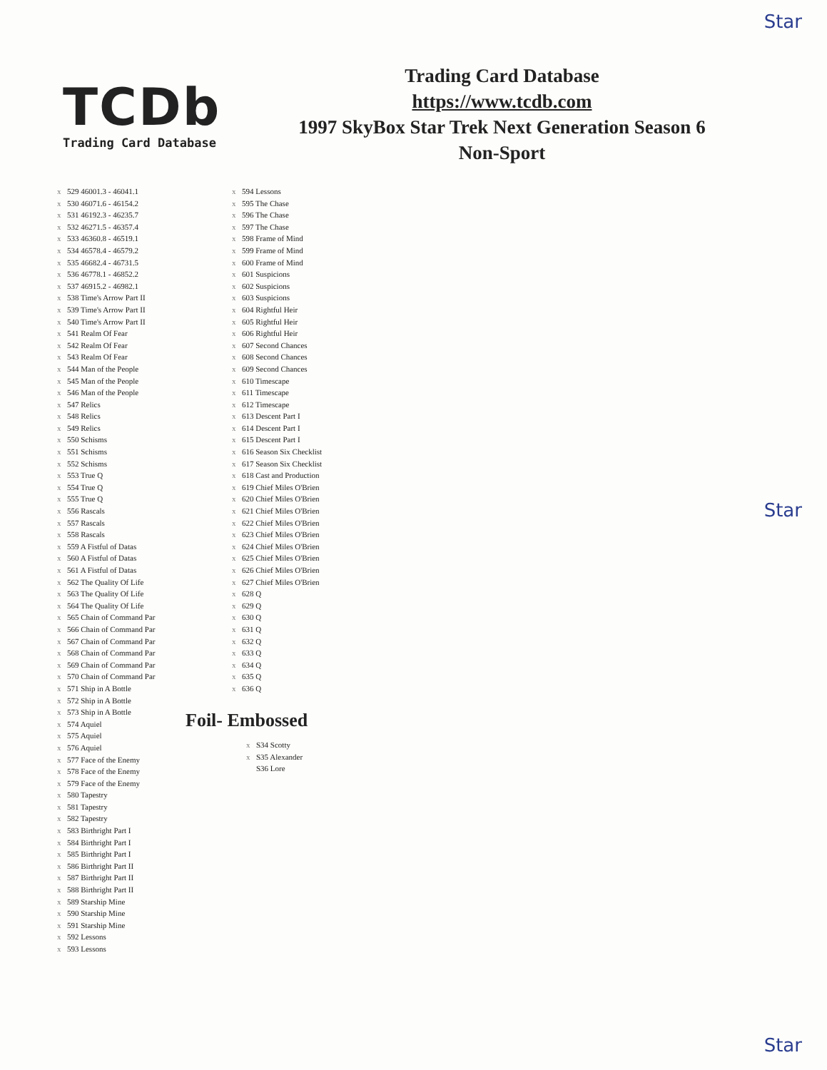Star
Star
Star
TCDb
Trading Card Database
Trading Card Database
https://www.tcdb.com
1997 SkyBox Star Trek Next Generation Season 6
Non-Sport
x 529 46001.3 - 46041.1
x 530 46071.6 - 46154.2
x 531 46192.3 - 46235.7
x 532 46271.5 - 46357.4
x 533 46360.8 - 46519.1
x 534 46578.4 - 46579.2
x 535 46682.4 - 46731.5
x 536 46778.1 - 46852.2
x 537 46915.2 - 46982.1
x 538 Time's Arrow Part II
x 539 Time's Arrow Part II
x 540 Time's Arrow Part II
x 541 Realm Of Fear
x 542 Realm Of Fear
x 543 Realm Of Fear
x 544 Man of the People
x 545 Man of the People
x 546 Man of the People
x 547 Relics
x 548 Relics
x 549 Relics
x 550 Schisms
x 551 Schisms
x 552 Schisms
x 553 True Q
x 554 True Q
x 555 True Q
x 556 Rascals
x 557 Rascals
x 558 Rascals
x 559 A Fistful of Datas
x 560 A Fistful of Datas
x 561 A Fistful of Datas
x 562 The Quality Of Life
x 563 The Quality Of Life
x 564 The Quality Of Life
x 565 Chain of Command Par
x 566 Chain of Command Par
x 567 Chain of Command Par
x 568 Chain of Command Par
x 569 Chain of Command Par
x 570 Chain of Command Par
x 571 Ship in A Bottle
x 572 Ship in A Bottle
x 573 Ship in A Bottle
x 574 Aquiel
x 575 Aquiel
x 576 Aquiel
x 577 Face of the Enemy
x 578 Face of the Enemy
x 579 Face of the Enemy
x 580 Tapestry
x 581 Tapestry
x 582 Tapestry
x 583 Birthright Part I
x 584 Birthright Part I
x 585 Birthright Part I
x 586 Birthright Part II
x 587 Birthright Part II
x 588 Birthright Part II
x 589 Starship Mine
x 590 Starship Mine
x 591 Starship Mine
x 592 Lessons
x 593 Lessons
x 594 Lessons
x 595 The Chase
x 596 The Chase
x 597 The Chase
x 598 Frame of Mind
x 599 Frame of Mind
x 600 Frame of Mind
x 601 Suspicions
x 602 Suspicions
x 603 Suspicions
x 604 Rightful Heir
x 605 Rightful Heir
x 606 Rightful Heir
x 607 Second Chances
x 608 Second Chances
x 609 Second Chances
x 610 Timescape
x 611 Timescape
x 612 Timescape
x 613 Descent Part I
x 614 Descent Part I
x 615 Descent Part I
x 616 Season Six Checklist
x 617 Season Six Checklist
x 618 Cast and Production
x 619 Chief Miles O'Brien
x 620 Chief Miles O'Brien
x 621 Chief Miles O'Brien
x 622 Chief Miles O'Brien
x 623 Chief Miles O'Brien
x 624 Chief Miles O'Brien
x 625 Chief Miles O'Brien
x 626 Chief Miles O'Brien
x 627 Chief Miles O'Brien
x 628 Q
x 629 Q
x 630 Q
x 631 Q
x 632 Q
x 633 Q
x 634 Q
x 635 Q
x 636 Q
Foil- Embossed
x S34 Scotty
x S35 Alexander
S36 Lore